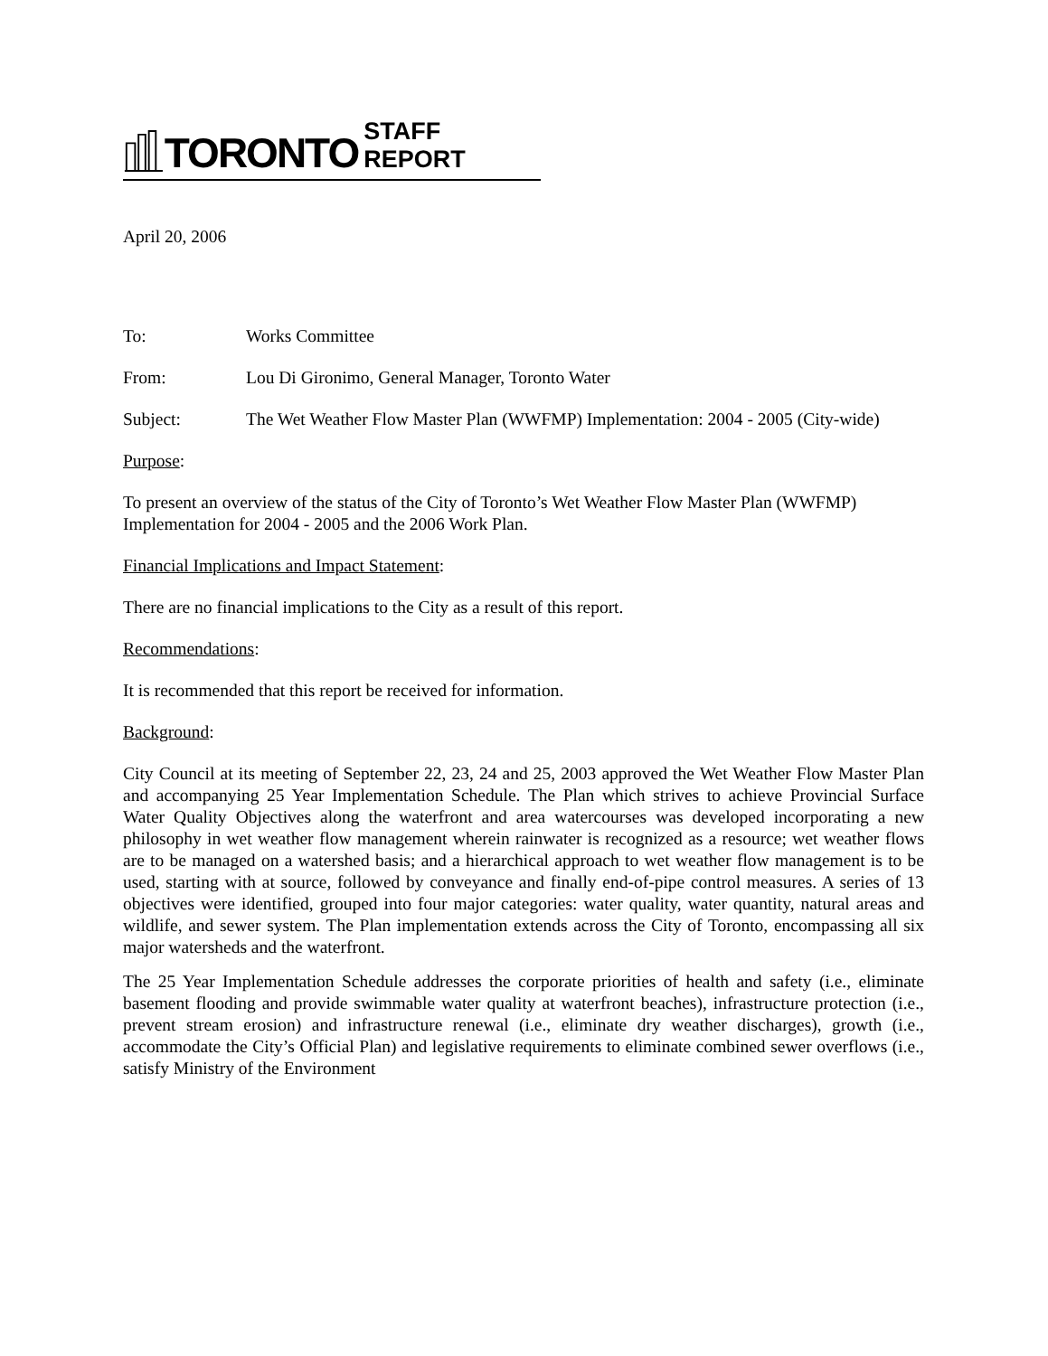TORONTO STAFF REPORT
April 20, 2006
To: Works Committee
From: Lou Di Gironimo, General Manager, Toronto Water
Subject: The Wet Weather Flow Master Plan (WWFMP) Implementation: 2004 - 2005 (City-wide)
Purpose:
To present an overview of the status of the City of Toronto’s Wet Weather Flow Master Plan (WWFMP) Implementation for 2004 - 2005 and the 2006 Work Plan.
Financial Implications and Impact Statement:
There are no financial implications to the City as a result of this report.
Recommendations:
It is recommended that this report be received for information.
Background:
City Council at its meeting of September 22, 23, 24 and 25, 2003 approved the Wet Weather Flow Master Plan and accompanying 25 Year Implementation Schedule. The Plan which strives to achieve Provincial Surface Water Quality Objectives along the waterfront and area watercourses was developed incorporating a new philosophy in wet weather flow management wherein rainwater is recognized as a resource; wet weather flows are to be managed on a watershed basis; and a hierarchical approach to wet weather flow management is to be used, starting with at source, followed by conveyance and finally end-of-pipe control measures. A series of 13 objectives were identified, grouped into four major categories: water quality, water quantity, natural areas and wildlife, and sewer system. The Plan implementation extends across the City of Toronto, encompassing all six major watersheds and the waterfront.
The 25 Year Implementation Schedule addresses the corporate priorities of health and safety (i.e., eliminate basement flooding and provide swimmable water quality at waterfront beaches), infrastructure protection (i.e., prevent stream erosion) and infrastructure renewal (i.e., eliminate dry weather discharges), growth (i.e., accommodate the City’s Official Plan) and legislative requirements to eliminate combined sewer overflows (i.e., satisfy Ministry of the Environment